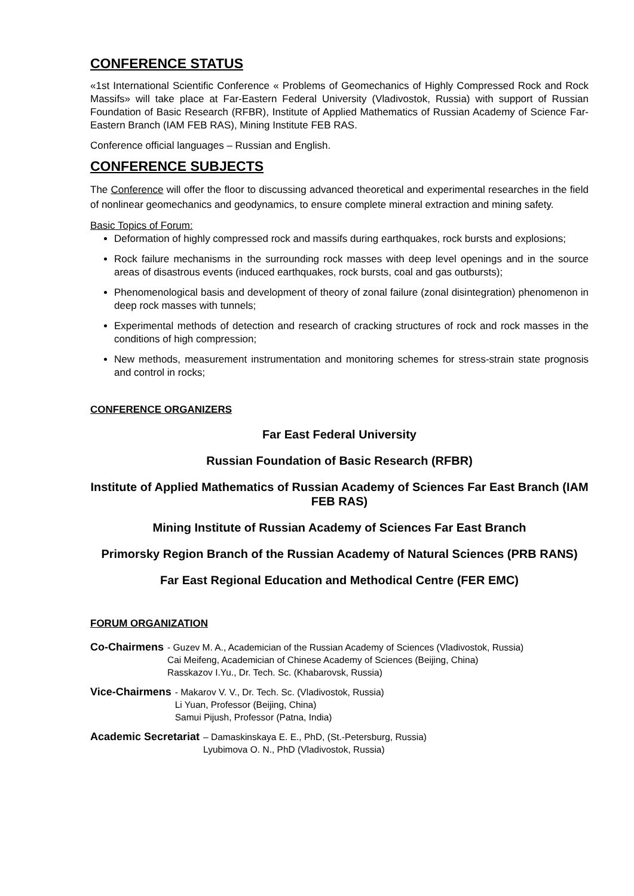CONFERENCE STATUS
«1st International Scientific Conference « Problems of Geomechanics of Highly Compressed Rock and Rock Massifs» will take place at Far-Eastern Federal University (Vladivostok, Russia) with support of Russian Foundation of Basic Research (RFBR), Institute of Applied Mathematics of Russian Academy of Science Far-Eastern Branch (IAM FEB RAS), Mining Institute FEB RAS.
Conference official languages – Russian and English.
CONFERENCE SUBJECTS
The Conference will offer the floor to discussing advanced theoretical and experimental researches in the field of nonlinear geomechanics and geodynamics, to ensure complete mineral extraction and mining safety.
Basic Topics of Forum:
Deformation of highly compressed rock and massifs during earthquakes, rock bursts and explosions;
Rock failure mechanisms in the surrounding rock masses with deep level openings and in the source areas of disastrous events (induced earthquakes, rock bursts, coal and gas outbursts);
Phenomenological basis and development of theory of zonal failure (zonal disintegration) phenomenon in deep rock masses with tunnels;
Experimental methods of detection and research of cracking structures of rock and rock masses in the conditions of high compression;
New methods, measurement instrumentation and monitoring schemes for stress-strain state prognosis and control in rocks;
CONFERENCE ORGANIZERS
Far East Federal University
Russian Foundation of Basic Research (RFBR)
Institute of Applied Mathematics of Russian Academy of Sciences Far East Branch (IAM FEB RAS)
Mining Institute of Russian Academy of Sciences Far East Branch
Primorsky Region Branch of the Russian Academy of Natural Sciences (PRB RANS)
Far East Regional Education and Methodical Centre (FER EMC)
FORUM ORGANIZATION
Co-Chairmens
- Guzev M. A., Academician of the Russian Academy of Sciences (Vladivostok, Russia)
Cai Meifeng, Academician of Chinese Academy of Sciences (Beijing, China)
Rasskazov I.Yu., Dr. Tech. Sc. (Khabarovsk, Russia)
Vice-Chairmens
- Makarov V. V., Dr. Tech. Sc. (Vladivostok, Russia)
Li Yuan, Professor (Beijing, China)
Samui Pijush, Professor (Patna, India)
Academic Secretariat
– Damaskinskaya E. E., PhD, (St.-Petersburg, Russia)
Lyubimova O. N., PhD (Vladivostok, Russia)